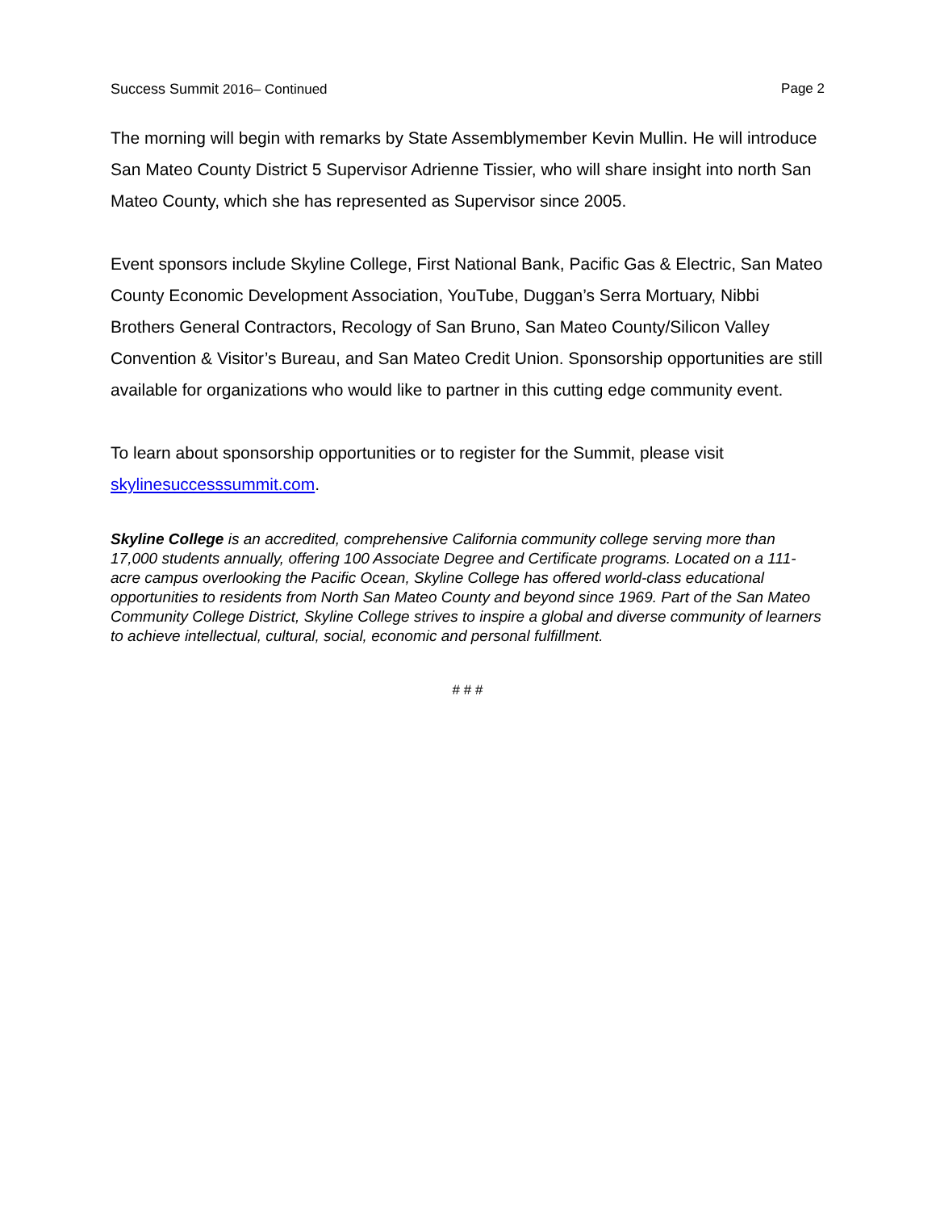Success Summit 2016– Continued Page 2
The morning will begin with remarks by State Assemblymember Kevin Mullin. He will introduce San Mateo County District 5 Supervisor Adrienne Tissier, who will share insight into north San Mateo County, which she has represented as Supervisor since 2005.
Event sponsors include Skyline College, First National Bank, Pacific Gas & Electric, San Mateo County Economic Development Association, YouTube, Duggan’s Serra Mortuary, Nibbi Brothers General Contractors, Recology of San Bruno, San Mateo County/Silicon Valley Convention & Visitor’s Bureau, and San Mateo Credit Union. Sponsorship opportunities are still available for organizations who would like to partner in this cutting edge community event.
To learn about sponsorship opportunities or to register for the Summit, please visit skylinesuccesssummit.com.
Skyline College is an accredited, comprehensive California community college serving more than 17,000 students annually, offering 100 Associate Degree and Certificate programs. Located on a 111-acre campus overlooking the Pacific Ocean, Skyline College has offered world-class educational opportunities to residents from North San Mateo County and beyond since 1969. Part of the San Mateo Community College District, Skyline College strives to inspire a global and diverse community of learners to achieve intellectual, cultural, social, economic and personal fulfillment.
# # #